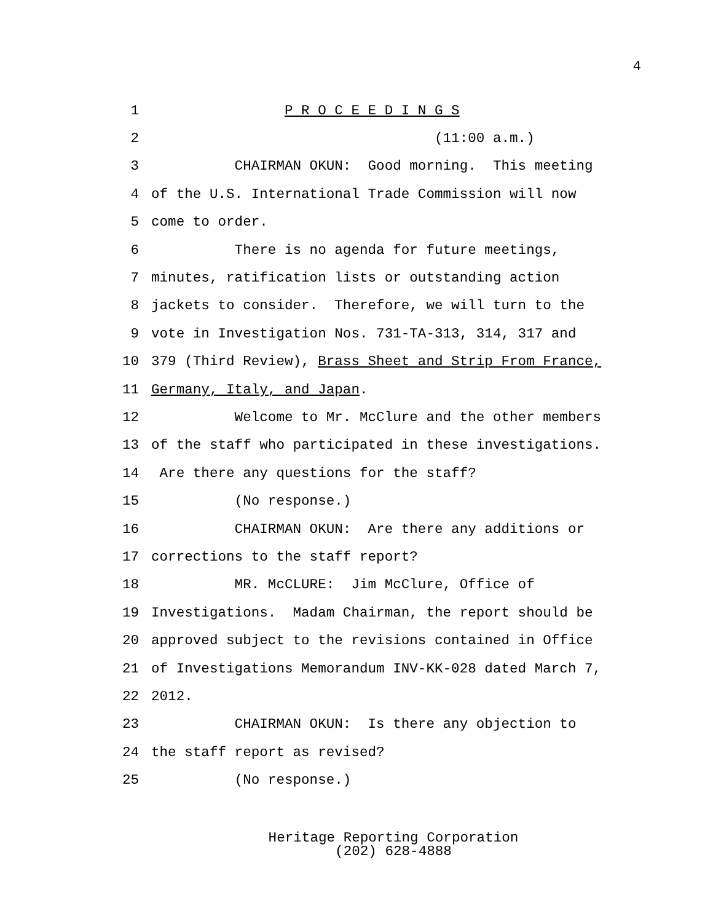4
1 P R O C E E D I N G S
2 (11:00 a.m.)
3 CHAIRMAN OKUN: Good morning. This meeting
4 of the U.S. International Trade Commission will now
5 come to order.
6 There is no agenda for future meetings,
7 minutes, ratification lists or outstanding action
8 jackets to consider. Therefore, we will turn to the
9 vote in Investigation Nos. 731-TA-313, 314, 317 and
10 379 (Third Review), Brass Sheet and Strip From France,
11 Germany, Italy, and Japan.
12 Welcome to Mr. McClure and the other members
13 of the staff who participated in these investigations.
14 Are there any questions for the staff?
15 (No response.)
16 CHAIRMAN OKUN: Are there any additions or
17 corrections to the staff report?
18 MR. McCLURE: Jim McClure, Office of
19 Investigations. Madam Chairman, the report should be
20 approved subject to the revisions contained in Office
21 of Investigations Memorandum INV-KK-028 dated March 7,
22 2012.
23 CHAIRMAN OKUN: Is there any objection to
24 the staff report as revised?
25 (No response.)
Heritage Reporting Corporation
(202) 628-4888